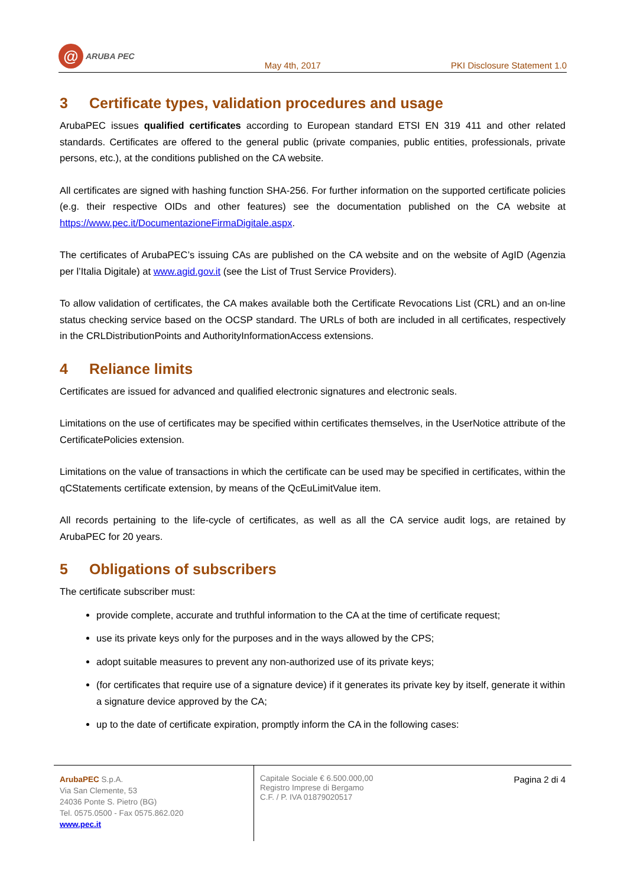@
ARUBA PEC
May 4th, 2017
PKI Disclosure Statement 1.0
3 Certificate types, validation procedures and usage
ArubaPEC issues qualified certificates according to European standard ETSI EN 319 411 and other related standards. Certificates are offered to the general public (private companies, public entities, professionals, private persons, etc.), at the conditions published on the CA website.
All certificates are signed with hashing function SHA-256. For further information on the supported certificate policies (e.g. their respective OIDs and other features) see the documentation published on the CA website at https://www.pec.it/DocumentazioneFirmaDigitale.aspx.
The certificates of ArubaPEC’s issuing CAs are published on the CA website and on the website of AgID (Agenzia per l’Italia Digitale) at www.agid.gov.it (see the List of Trust Service Providers).
To allow validation of certificates, the CA makes available both the Certificate Revocations List (CRL) and an on-line status checking service based on the OCSP standard. The URLs of both are included in all certificates, respectively in the CRLDistributionPoints and AuthorityInformationAccess extensions.
4 Reliance limits
Certificates are issued for advanced and qualified electronic signatures and electronic seals.
Limitations on the use of certificates may be specified within certificates themselves, in the UserNotice attribute of the CertificatePolicies extension.
Limitations on the value of transactions in which the certificate can be used may be specified in certificates, within the qCStatements certificate extension, by means of the QcEuLimitValue item.
All records pertaining to the life-cycle of certificates, as well as all the CA service audit logs, are retained by ArubaPEC for 20 years.
5 Obligations of subscribers
The certificate subscriber must:
provide complete, accurate and truthful information to the CA at the time of certificate request;
use its private keys only for the purposes and in the ways allowed by the CPS;
adopt suitable measures to prevent any non-authorized use of its private keys;
(for certificates that require use of a signature device) if it generates its private key by itself, generate it within a signature device approved by the CA;
up to the date of certificate expiration, promptly inform the CA in the following cases:
ArubaPEC S.p.A.
Via San Clemente, 53
24036 Ponte S. Pietro (BG)
Tel. 0575.0500 - Fax 0575.862.020
www.pec.it
Capitale Sociale € 6.500.000,00
Registro Imprese di Bergamo
C.F. / P. IVA 01879020517
Pagina 2 di 4